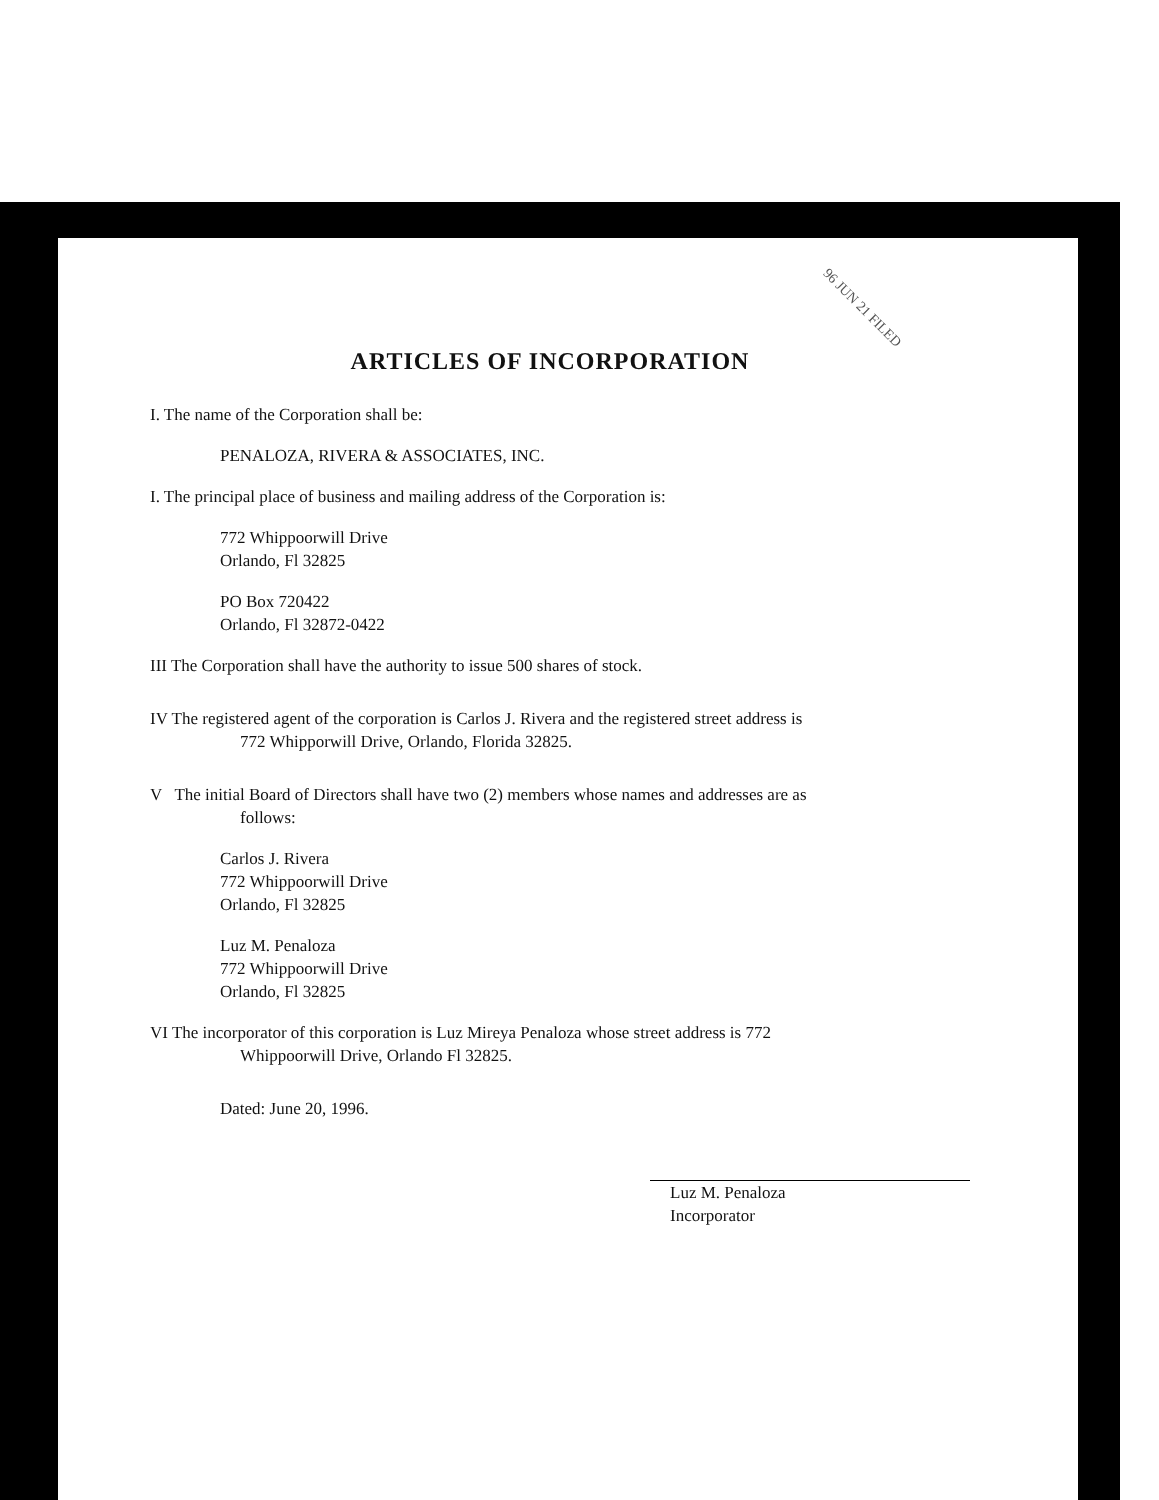96 JUN 21 FILED
ARTICLES OF INCORPORATION
I. The name of the Corporation shall be:
PENALOZA, RIVERA & ASSOCIATES, INC.
I. The principal place of business and mailing address of the Corporation is:
772 Whippoorwill Drive
Orlando, Fl 32825
PO Box 720422
Orlando, Fl 32872-0422
III The Corporation shall have the authority to issue 500 shares of stock.
IV The registered agent of the corporation is Carlos J. Rivera and the registered street address is
772 Whipporwill Drive, Orlando, Florida 32825.
V The initial Board of Directors shall have two (2) members whose names and addresses are as
follows:
Carlos J. Rivera
772 Whippoorwill Drive
Orlando, Fl 32825
Luz M. Penaloza
772 Whippoorwill Drive
Orlando, Fl 32825
VI The incorporator of this corporation is Luz Mireya Penaloza whose street address is 772
Whippoorwill Drive, Orlando Fl 32825.
Dated: June 20, 1996.
Luz M. Penaloza
Incorporator